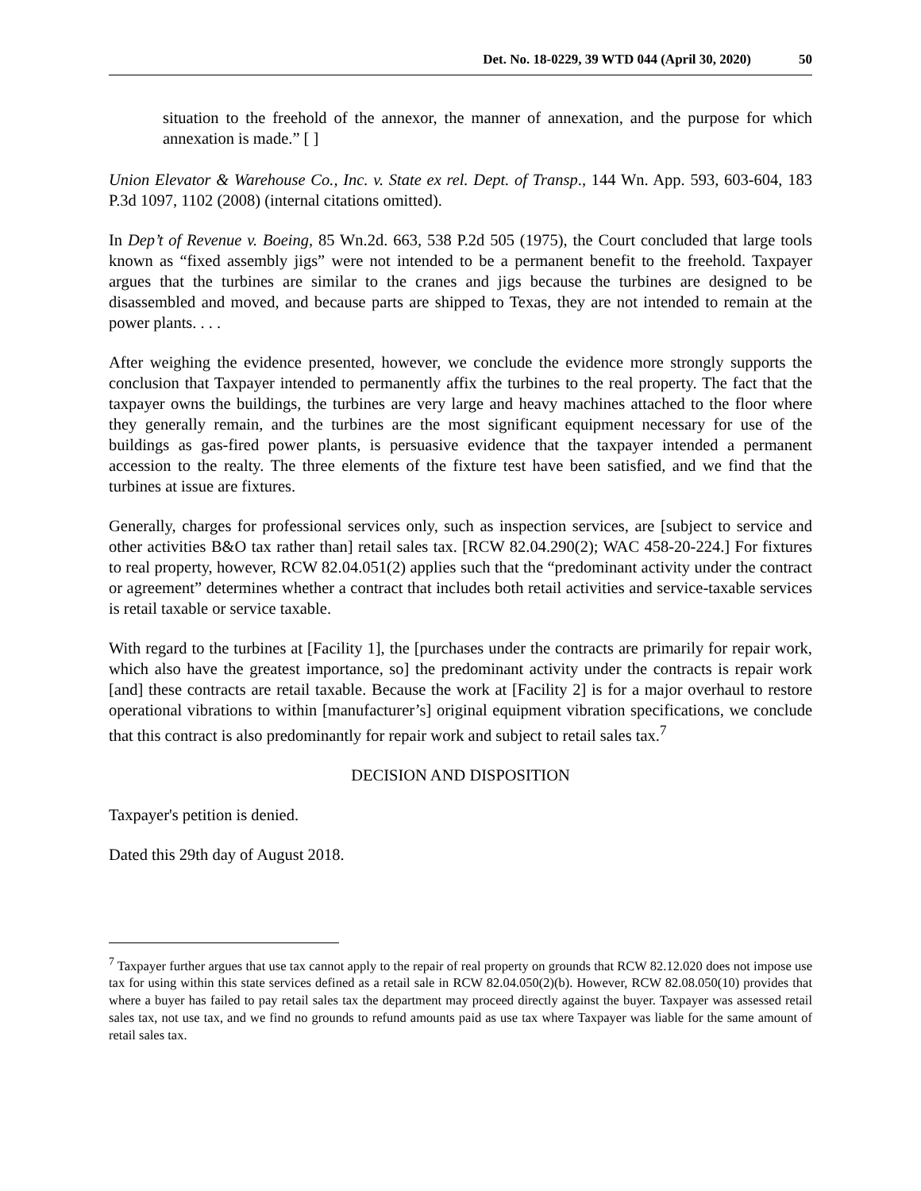Det. No. 18-0229, 39 WTD 044 (April 30, 2020) 50
situation to the freehold of the annexor, the manner of annexation, and the purpose for which annexation is made.” [ ]
Union Elevator & Warehouse Co., Inc. v. State ex rel. Dept. of Transp., 144 Wn. App. 593, 603-604, 183 P.3d 1097, 1102 (2008) (internal citations omitted).
In Dep’t of Revenue v. Boeing, 85 Wn.2d. 663, 538 P.2d 505 (1975), the Court concluded that large tools known as “fixed assembly jigs” were not intended to be a permanent benefit to the freehold. Taxpayer argues that the turbines are similar to the cranes and jigs because the turbines are designed to be disassembled and moved, and because parts are shipped to Texas, they are not intended to remain at the power plants. . . .
After weighing the evidence presented, however, we conclude the evidence more strongly supports the conclusion that Taxpayer intended to permanently affix the turbines to the real property. The fact that the taxpayer owns the buildings, the turbines are very large and heavy machines attached to the floor where they generally remain, and the turbines are the most significant equipment necessary for use of the buildings as gas-fired power plants, is persuasive evidence that the taxpayer intended a permanent accession to the realty. The three elements of the fixture test have been satisfied, and we find that the turbines at issue are fixtures.
Generally, charges for professional services only, such as inspection services, are [subject to service and other activities B&O tax rather than] retail sales tax. [RCW 82.04.290(2); WAC 458-20-224.] For fixtures to real property, however, RCW 82.04.051(2) applies such that the “predominant activity under the contract or agreement” determines whether a contract that includes both retail activities and service-taxable services is retail taxable or service taxable.
With regard to the turbines at [Facility 1], the [purchases under the contracts are primarily for repair work, which also have the greatest importance, so] the predominant activity under the contracts is repair work [and] these contracts are retail taxable. Because the work at [Facility 2] is for a major overhaul to restore operational vibrations to within [manufacturer’s] original equipment vibration specifications, we conclude that this contract is also predominantly for repair work and subject to retail sales tax.<sup>7</sup>
DECISION AND DISPOSITION
Taxpayer's petition is denied.
Dated this 29th day of August 2018.
<sup>7</sup> Taxpayer further argues that use tax cannot apply to the repair of real property on grounds that RCW 82.12.020 does not impose use tax for using within this state services defined as a retail sale in RCW 82.04.050(2)(b). However, RCW 82.08.050(10) provides that where a buyer has failed to pay retail sales tax the department may proceed directly against the buyer. Taxpayer was assessed retail sales tax, not use tax, and we find no grounds to refund amounts paid as use tax where Taxpayer was liable for the same amount of retail sales tax.